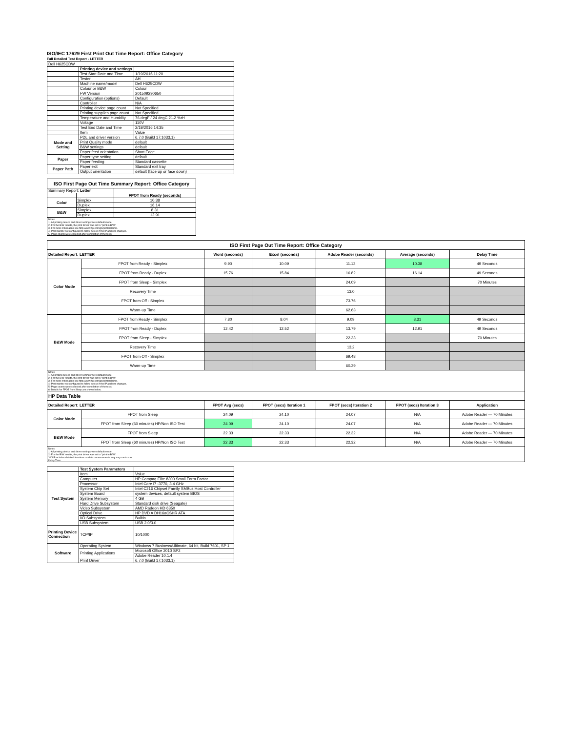ISO/IEC 17629 First Print Out Time Report: Office Category
Full Detailed Test Report - LETTER
| Dell H625CDW | | |
| | Printing device and settings | |
| | Test Start Date and Time | 1/19/2016 11:20 |
| | Tester | AH |
| | Machine name/model | Dell H625CDW |
| | Colour or B&W | Colour |
| | FW Version | 201509290650 |
| | Configuration (options) | Default |
| | Controller | N/A |
| | Printing device page count | Not Specified |
| | Printing supplies page count | Not Specified |
| | Temperature and Humidity | 76 degF / 24 degC 21.2 %rH |
| | Voltage | 110V |
| | Test End Date and Time | 2/19/2016 14:35 |
| | Item | Value |
| Mode and Setting | PDL and driver version | 6.7.0 (Build 17:1033.1) |
| | Print Quality mode | default |
| | B&W settings | default |
| | Paper feed orientation | Short Edge |
| Paper | Paper type setting | default |
| | Paper feeding | Standard cassette |
| Paper Path | Paper exit | Standard exit tray |
| | Output orientation | default (face up or face down) |
| ISO First Page Out Time Summary Report: Office Category | | |
| Summary Report: Letter | | |
| | | FPOT from Ready (seconds) |
| Color | Simplex | 10.38 |
| | Duplex | 16.14 |
| B&W | Simplex | 8.31 |
| | Duplex | 12.91 |
| Notes 1) All printing device and driver settings were default mode. 2) For the B/W results, the print driver was set to "print in B/W". 3) For more information see http://www.hp.com/go/printerclaims. 4) Port monitor not configured to follow device if the IP address changes. 5) Page counts were collected after completion of the tests. | | |
| ISO First Page Out Time Report: Office Category | | | | | | |
| Detailed Report: LETTER | | Word (seconds) | Excel (seconds) | Adobe Reader (seconds) | Average (seconds) | Delay Time |
| Color Mode | FPOT from Ready - Simplex | 9.90 | 10.09 | 11.13 | 10.38 | 49 Seconds |
| | FPOT from Ready - Duplex | 15.76 | 15.84 | 16.82 | 16.14 | 49 Seconds |
| | FPOT from Sleep - Simplex | | | 24.09 | | 70 Minutes |
| | Recovery Time | | | 13.0 | | |
| | FPOT from Off - Simplex | | | 73.76 | | |
| | Warm-up Time | | | 62.63 | | |
| B&W Mode | FPOT from Ready - Simplex | 7.80 | 8.04 | 9.09 | 8.31 | 49 Seconds |
| | FPOT from Ready - Duplex | 12.42 | 12.52 | 13.79 | 12.91 | 49 Seconds |
| | FPOT from Sleep - Simplex | | | 22.33 | | 70 Minutes |
| | Recovery Time | | | 13.2 | | |
| | FPOT from Off - Simplex | | | 69.48 | | |
| | Warm-up Time | | | 60.39 | | |
| Notes 1) All printing device and driver settings were default mode. 2) For the B/W results, the print driver was set to "print in B/W". 3) For more information see http://www.hp.com/go/printerclaims. 4) Port monitor not configured to follow device if the IP address changes. 5) Page counts were collected after completion of the tests. 6) Details for FPOT from Sleep are shown below. | | | | | | |
| HP Data Table | | | | | | |
| Detailed Report: LETTER | | FPOT Avg (secs) | FPOT (secs) Iteration 1 | FPOT (secs) Iteration 2 | FPOT (secs) Iteration 3 | Application |
| Color Mode | FPOT from Sleep | 24.09 | 24.10 | 24.07 | N/A | Adobe Reader — 70 Minutes |
| | FPOT from Sleep (60 minutes) HP/Non ISO Test | 24.09 | 24.10 | 24.07 | N/A | Adobe Reader — 70 Minutes |
| B&W Mode | FPOT from Sleep | 22.33 | 22.33 | 22.32 | N/A | Adobe Reader — 70 Minutes |
| | FPOT from Sleep (60 minutes) HP/Non ISO Test | 22.33 | 22.33 | 22.32 | N/A | Adobe Reader — 70 Minutes |
| Notes 1) All printing device and driver settings were default mode. 2) For the B/W results, the print driver was set to "print in B/W". 3 DLP includes detailed iterations as data measurements may vary run to run. Delay Time | | | | | | |
| | Test System Parameters | |
| Test System | Item | Value |
| | Computer | HP Compaq Elite 8300 Small Form Factor |
| | Processor | Intel Core i7 -3770, 3.4 GHz |
| | System Chip Set | Intel C216 Chipset Family SMBus Host Controller |
| | System Board | system devices, default system BIOS |
| | System Memory | 4 GB |
| | Hard Drive Subsystem | Standard disk drive (Seagate) |
| | Video Subsystem | AMD Radeon HD 6350 |
| | Optical Drive | HP DVD A DH16aCSHR ATA |
| | I/O Subsystem | Builtin |
| | USB Subsystem | USB 2.0/3.0 |
| Printing Device Connection | TCP/IP | 10/1000 |
| Software | Operating System | Windows 7 Business/Ultimate, 64 bit, Build 7601, SP 1 |
| | Printing Applications | Microsoft Office 2010 SP2 |
| | | Adobe Reader 10.1.4 |
| | Print Driver | 6.7.0 (Build 17:1033.1) |